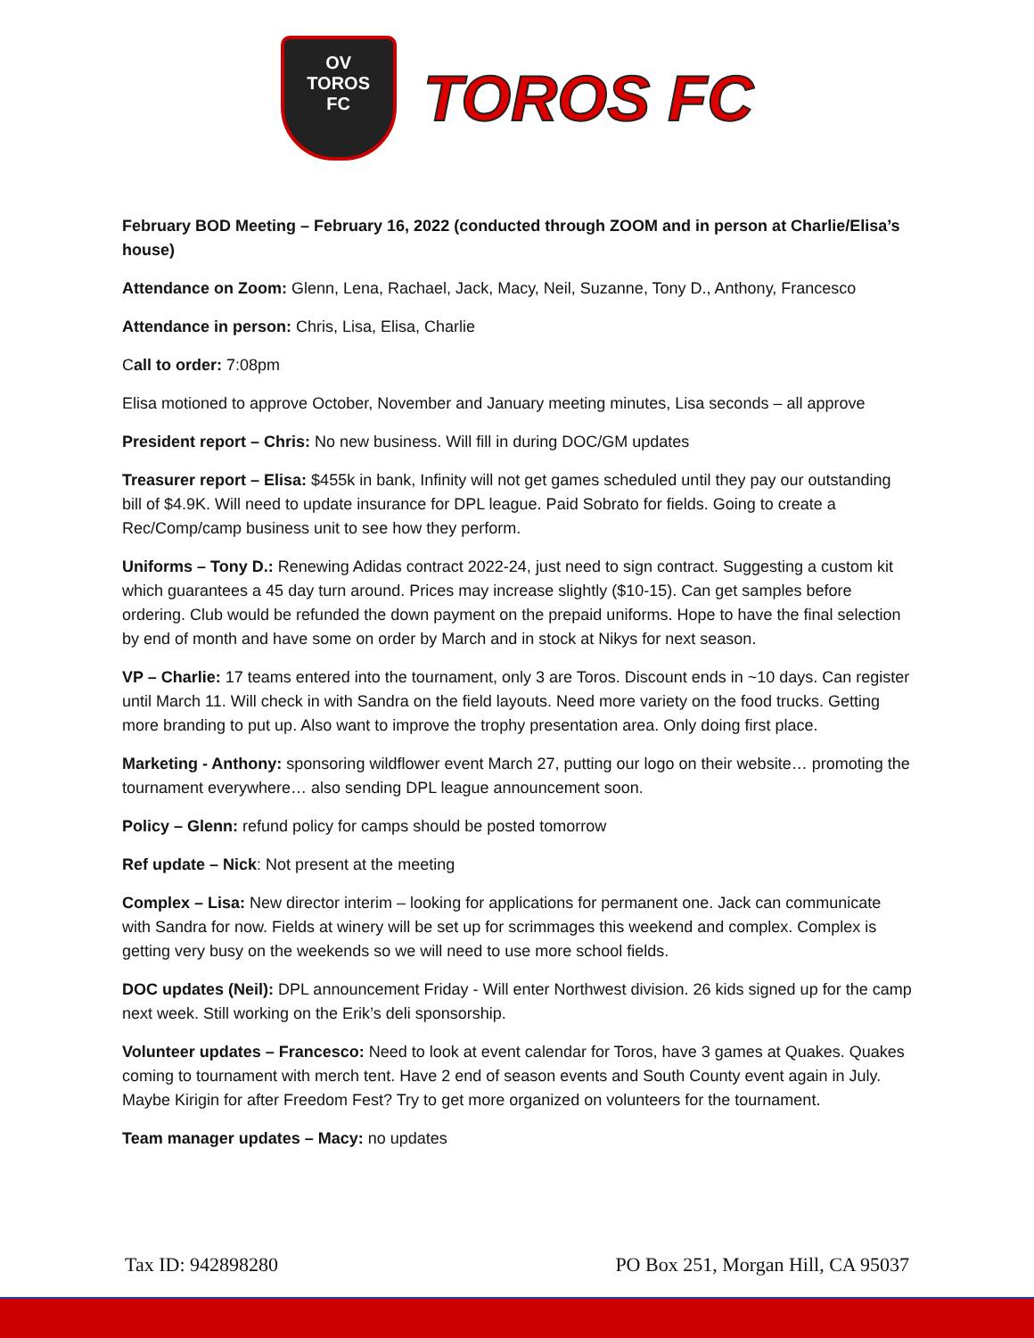OV
TOROS
FC
TOROS FC
February BOD Meeting – February 16, 2022 (conducted through ZOOM and in person at Charlie/Elisa’s house)
Attendance on Zoom: Glenn, Lena, Rachael, Jack, Macy, Neil, Suzanne, Tony D., Anthony, Francesco
Attendance in person: Chris, Lisa, Elisa, Charlie
Call to order: 7:08pm
Elisa motioned to approve October, November and January meeting minutes, Lisa seconds – all approve
President report – Chris: No new business. Will fill in during DOC/GM updates
Treasurer report – Elisa: $455k in bank, Infinity will not get games scheduled until they pay our outstanding bill of $4.9K. Will need to update insurance for DPL league. Paid Sobrato for fields. Going to create a Rec/Comp/camp business unit to see how they perform.
Uniforms – Tony D.: Renewing Adidas contract 2022-24, just need to sign contract. Suggesting a custom kit which guarantees a 45 day turn around. Prices may increase slightly ($10-15). Can get samples before ordering. Club would be refunded the down payment on the prepaid uniforms. Hope to have the final selection by end of month and have some on order by March and in stock at Nikys for next season.
VP – Charlie: 17 teams entered into the tournament, only 3 are Toros. Discount ends in ~10 days. Can register until March 11. Will check in with Sandra on the field layouts. Need more variety on the food trucks. Getting more branding to put up. Also want to improve the trophy presentation area. Only doing first place.
Marketing - Anthony: sponsoring wildflower event March 27, putting our logo on their website… promoting the tournament everywhere… also sending DPL league announcement soon.
Policy – Glenn: refund policy for camps should be posted tomorrow
Ref update – Nick: Not present at the meeting
Complex – Lisa: New director interim – looking for applications for permanent one. Jack can communicate with Sandra for now. Fields at winery will be set up for scrimmages this weekend and complex. Complex is getting very busy on the weekends so we will need to use more school fields.
DOC updates (Neil): DPL announcement Friday - Will enter Northwest division. 26 kids signed up for the camp next week. Still working on the Erik’s deli sponsorship.
Volunteer updates – Francesco: Need to look at event calendar for Toros, have 3 games at Quakes. Quakes coming to tournament with merch tent. Have 2 end of season events and South County event again in July. Maybe Kirigin for after Freedom Fest? Try to get more organized on volunteers for the tournament.
Team manager updates – Macy: no updates
Tax ID: 942898280 PO Box 251, Morgan Hill, CA 95037